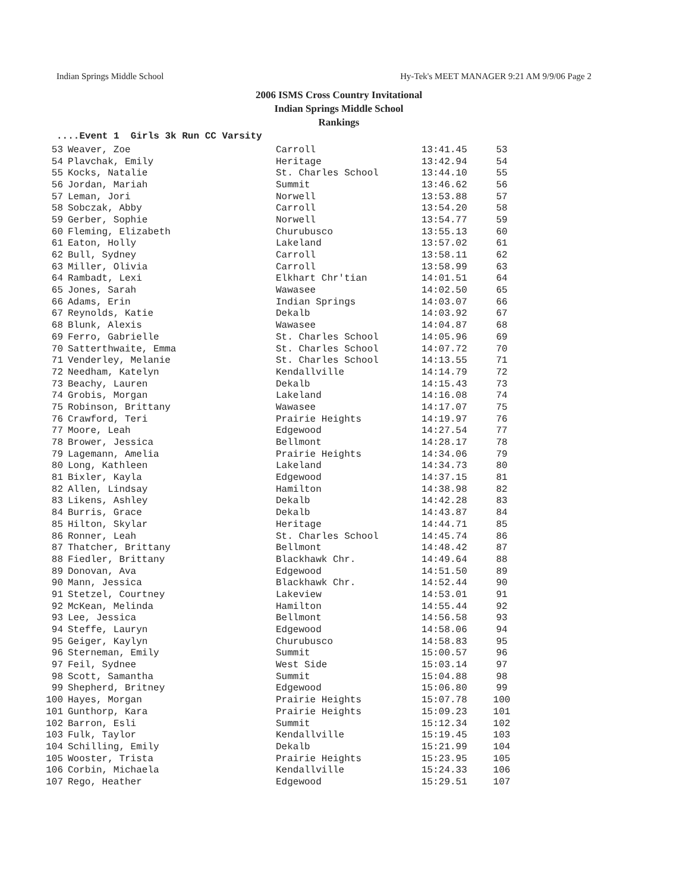Indian Springs Middle School Hy-Tek's MEET MANAGER 9:21 AM 9/9/06 Page 2
2006 ISMS Cross Country Invitational
Indian Springs Middle School
Rankings
....Event 1 Girls 3k Run CC Varsity
| 53 | Weaver, Zoe | Carroll | 13:41.45 | 53 |
| 54 | Plavchak, Emily | Heritage | 13:42.94 | 54 |
| 55 | Kocks, Natalie | St. Charles School | 13:44.10 | 55 |
| 56 | Jordan, Mariah | Summit | 13:46.62 | 56 |
| 57 | Leman, Jori | Norwell | 13:53.88 | 57 |
| 58 | Sobczak, Abby | Carroll | 13:54.20 | 58 |
| 59 | Gerber, Sophie | Norwell | 13:54.77 | 59 |
| 60 | Fleming, Elizabeth | Churubusco | 13:55.13 | 60 |
| 61 | Eaton, Holly | Lakeland | 13:57.02 | 61 |
| 62 | Bull, Sydney | Carroll | 13:58.11 | 62 |
| 63 | Miller, Olivia | Carroll | 13:58.99 | 63 |
| 64 | Rambadt, Lexi | Elkhart Chr'tian | 14:01.51 | 64 |
| 65 | Jones, Sarah | Wawasee | 14:02.50 | 65 |
| 66 | Adams, Erin | Indian Springs | 14:03.07 | 66 |
| 67 | Reynolds, Katie | Dekalb | 14:03.92 | 67 |
| 68 | Blunk, Alexis | Wawasee | 14:04.87 | 68 |
| 69 | Ferro, Gabrielle | St. Charles School | 14:05.96 | 69 |
| 70 | Satterthwaite, Emma | St. Charles School | 14:07.72 | 70 |
| 71 | Venderley, Melanie | St. Charles School | 14:13.55 | 71 |
| 72 | Needham, Katelyn | Kendallville | 14:14.79 | 72 |
| 73 | Beachy, Lauren | Dekalb | 14:15.43 | 73 |
| 74 | Grobis, Morgan | Lakeland | 14:16.08 | 74 |
| 75 | Robinson, Brittany | Wawasee | 14:17.07 | 75 |
| 76 | Crawford, Teri | Prairie Heights | 14:19.97 | 76 |
| 77 | Moore, Leah | Edgewood | 14:27.54 | 77 |
| 78 | Brower, Jessica | Bellmont | 14:28.17 | 78 |
| 79 | Lagemann, Amelia | Prairie Heights | 14:34.06 | 79 |
| 80 | Long, Kathleen | Lakeland | 14:34.73 | 80 |
| 81 | Bixler, Kayla | Edgewood | 14:37.15 | 81 |
| 82 | Allen, Lindsay | Hamilton | 14:38.98 | 82 |
| 83 | Likens, Ashley | Dekalb | 14:42.28 | 83 |
| 84 | Burris, Grace | Dekalb | 14:43.87 | 84 |
| 85 | Hilton, Skylar | Heritage | 14:44.71 | 85 |
| 86 | Ronner, Leah | St. Charles School | 14:45.74 | 86 |
| 87 | Thatcher, Brittany | Bellmont | 14:48.42 | 87 |
| 88 | Fiedler, Brittany | Blackhawk Chr. | 14:49.64 | 88 |
| 89 | Donovan, Ava | Edgewood | 14:51.50 | 89 |
| 90 | Mann, Jessica | Blackhawk Chr. | 14:52.44 | 90 |
| 91 | Stetzel, Courtney | Lakeview | 14:53.01 | 91 |
| 92 | McKean, Melinda | Hamilton | 14:55.44 | 92 |
| 93 | Lee, Jessica | Bellmont | 14:56.58 | 93 |
| 94 | Steffe, Lauryn | Edgewood | 14:58.06 | 94 |
| 95 | Geiger, Kaylyn | Churubusco | 14:58.83 | 95 |
| 96 | Sterneman, Emily | Summit | 15:00.57 | 96 |
| 97 | Feil, Sydnee | West Side | 15:03.14 | 97 |
| 98 | Scott, Samantha | Summit | 15:04.88 | 98 |
| 99 | Shepherd, Britney | Edgewood | 15:06.80 | 99 |
| 100 | Hayes, Morgan | Prairie Heights | 15:07.78 | 100 |
| 101 | Gunthorp, Kara | Prairie Heights | 15:09.23 | 101 |
| 102 | Barron, Esli | Summit | 15:12.34 | 102 |
| 103 | Fulk, Taylor | Kendallville | 15:19.45 | 103 |
| 104 | Schilling, Emily | Dekalb | 15:21.99 | 104 |
| 105 | Wooster, Trista | Prairie Heights | 15:23.95 | 105 |
| 106 | Corbin, Michaela | Kendallville | 15:24.33 | 106 |
| 107 | Rego, Heather | Edgewood | 15:29.51 | 107 |